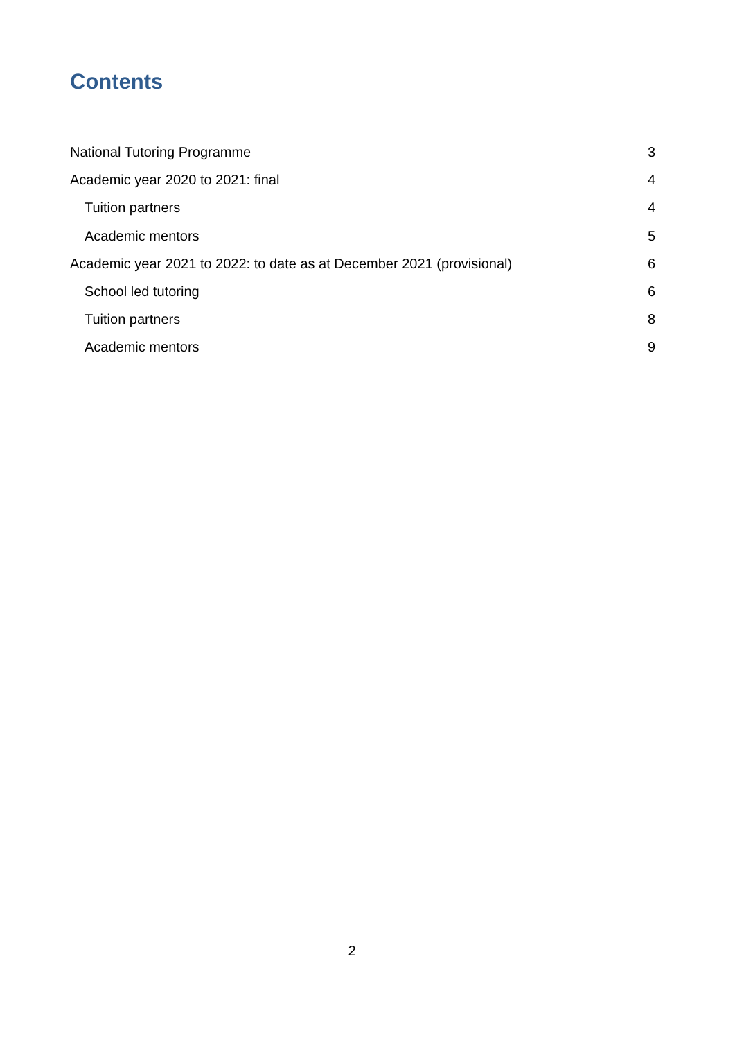Contents
National Tutoring Programme 3
Academic year 2020 to 2021: final 4
Tuition partners 4
Academic mentors 5
Academic year 2021 to 2022: to date as at December 2021 (provisional) 6
School led tutoring 6
Tuition partners 8
Academic mentors 9
2